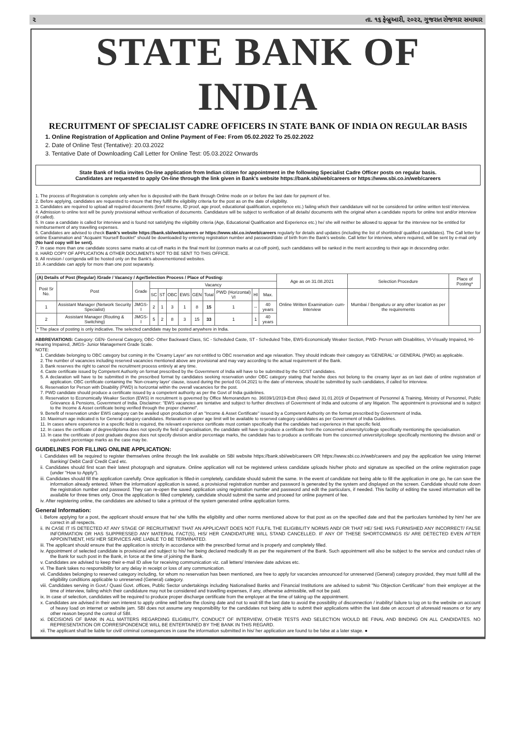૨ તા. ૧૬ ફેબ્રુઆરી, ૨૦૨૨, ગુજરાત રોજગાર સમાચાર
STATE BANK OF INDIA
RECRUITMENT OF SPECIALIST CADRE OFFICERS IN STATE BANK OF INDIA ON REGULAR BASIS
1. Online Registration of Application and Online Payment of Fee: From 05.02.2022 To 25.02.2022
2. Date of Online Test (Tentative): 20.03.2022
3. Tentative Date of Downloading Call Letter for Online Test: 05.03.2022 Onwards
State Bank of India invites On-line application from Indian citizen for appointment in the following Specialist Cadre Officer posts on regular basis.
Candidates are requested to apply On-line through the link given in Bank's website https://bank.sbi/web/careers or https://www.sbi.co.in/web/careers
1. The process of Registration is complete only when fee is deposited with the Bank through Online mode on or before the last date for payment of fee.
2. Before applying, candidates are requested to ensure that they fulfill the eligibility criteria for the post as on the date of eligibility.
3. Candidates are required to upload all required documents (brief resume, ID proof, age proof, educational qualification, experience etc.) failing which their candidature will not be considered for online written test/ interview.
4. Admission to online test will be purely provisional without verification of documents. Candidature will be subject to verification of all details/ documents with the original when a candidate reports for online test and/or interview (if called).
5. In case a candidate is called for interview and is found not satisfying the eligibility criteria (Age, Educational Qualification and Experience etc.) he/ she will neither be allowed to appear for the interview nor be entitled for reimbursement of any travelling expenses.
6. Candidates are advised to check Bank's website https://bank.sbi/web/careers or https://www.sbi.co.in/web/careers regularly for details and updates (including the list of shortlisted/ qualified candidates). The Call letter for online Examination and "Acquaint Yourself Booklet" should be downloaded by entering registration number and password/date of birth from the Bank's website. Call letter for interview, where required, will be sent by e-mail only (No hard copy will be sent).
7. In case more than one candidate scores same marks at cut-off marks in the final merit list (common marks at cut-off point), such candidates will be ranked in the merit according to their age in descending order.
8. HARD COPY OF APPLICATION & OTHER DOCUMENTS NOT TO BE SENT TO THIS OFFICE.
9. All revision / corrigenda will be hosted only on the Bank's abovementioned websites.
10. A candidate can apply for more than one post separately.
| (A) Details of Post (Regular) /Grade / Vacancy / Age/Selection Process / Place of Posting: | | | | | | | | | | | | Age as on 31.08.2021 | Selection Procedure | Place of Posting* |
| --- | --- | --- | --- | --- | --- | --- | --- | --- | --- | --- | --- | --- | --- | --- |
| Post Sr No. | Post | Grade | Vacancy | | | | | | | | | | | |
| | | | SC | ST | OBC | EWS | GEN | Total | PWD (Horizontal) VI | HI | Max. | Online Written Examination- cum- Interview | Mumbai / Bengaluru or any other location as per the requirements | |
| 1 | Assistant Manager (Network Security Specialist) | JMGS-I | 2 | 1 | 3 | 1 | 8 | 15 | 1 | -- | 40 years | | | |
| 2 | Assistant Manager (Routing & Switching) | JMGS-I | 5 | 2 | 8 | 3 | 15 | 33 | 1 | 1 | 40 years | | | |
| * The place of posting is only indicative. The selected candidate may be posted anywhere in India. | | | | | | | | | | | | | | |
ABBREVIATIONS: Category: GEN- General Category, OBC- Other Backward Class, SC - Scheduled Caste, ST - Scheduled Tribe, EWS-Economically Weaker Section, PWD- Person with Disabilities, VI-Visually Impaired, HI-Hearing Impaired, JMGS- Junior Management Grade Scale.
NOTE:
1. Candidate belonging to OBC category but coming in the 'Creamy Layer' are not entitled to OBC reservation and age relaxation. They should indicate their category as 'GENERAL' or GENERAL (PWD) as applicable.
2. The number of vacancies including reserved vacancies mentioned above are provisional and may vary according to the actual requirement of the Bank.
3. Bank reserves the right to cancel the recruitment process entirely at any time.
4. Caste certificate issued by Competent Authority on format prescribed by the Government of India will have to be submitted by the SC/ST candidates.
5. A declaration will have to be submitted in the prescribed format by candidates seeking reservation under OBC category stating that he/she does not belong to the creamy layer as on last date of online registration of application. OBC certificate containing the 'Non-creamy layer' clause, issued during the period 01.04.2021 to the date of interview, should be submitted by such candidates, if called for interview.
6. Reservation for Person with Disability (PWD) is horizontal within the overall vacancies for the post.
7. PWD candidate should produce a certificate issued by a competent authority as per the Govt of India guidelines.
8. Reservation to Economically Weaker Section (EWS) in recruitment is governed by Office Memorandum no. 36039/1/2019-Estt (Res) dated 31.01.2019 of Department of Personnel & Training, Ministry of Personnel, Public Grievance & Pensions, Government of India. Disclaimer: "EWS vacancies are tentative and subject to further directives of Government of India and outcome of any litigation. The appointment is provisional and is subject to the Income & Asset certificate being verified through the proper channel".
9. Benefit of reservation under EWS category can be availed upon production of an "Income & Asset Certificate" issued by a Competent Authority on the format prescribed by Government of India.
10. Maximum age indicated is for General category candidates. Relaxation in upper age limit will be available to reserved category candidates as per Government of India Guidelines.
11. In cases where experience in a specific field is required, the relevant experience certificate must contain specifically that the candidate had experience in that specific field.
12. In cases the certificate of degree/diploma does not specify the field of specialisation, the candidate will have to produce a certificate from the concerned university/college specifically mentioning the specialisation.
13. In case the certificate of post graduate degree does not specify division and/or percentage marks, the candidate has to produce a certificate from the concerned university/college specifically mentioning the division and/ or equivalent percentage marks as the case may be.
GUIDELINES FOR FILLING ONLINE APPLICATION:
i. Candidates will be required to register themselves online through the link available on SBI website https://bank.sbi/web/careers OR https://www.sbi.co.in/web/careers and pay the application fee using Internet Banking/ Debit Card/ Credit Card etc.
ii. Candidates should first scan their latest photograph and signature. Online application will not be registered unless candidate uploads his/her photo and signature as specified on the online registration page (under "How to Apply").
iii. Candidates should fill the application carefully. Once application is filled-in completely, candidate should submit the same. In the event of candidate not being able to fill the application in one go, he can save the information already entered. When the information/ application is saved, a provisional registration number and password is generated by the system and displayed on the screen. Candidate should note down the registration number and password. They can re-open the saved application using registration number and password and edit the particulars, if needed. This facility of editing the saved information will be available for three times only. Once the application is filled completely, candidate should submit the same and proceed for online payment of fee.
iv. After registering online, the candidates are advised to take a printout of the system generated online application forms.
General Information:
i. Before applying for a post, the applicant should ensure that he/ she fulfils the eligibility and other norms mentioned above for that post as on the specified date and that the particulars furnished by him/ her are correct in all respects.
ii. IN CASE IT IS DETECTED AT ANY STAGE OF RECRUITMENT THAT AN APPLICANT DOES NOT FULFIL THE ELIGIBILITY NORMS AND/ OR THAT HE/ SHE HAS FURNISHED ANY INCORRECT/ FALSE INFORMATION OR HAS SUPPRESSED ANY MATERIAL FACT(S), HIS/ HER CANDIDATURE WILL STAND CANCELLED. IF ANY OF THESE SHORTCOMINGS IS/ ARE DETECTED EVEN AFTER APPOINTMENT, HIS/ HER SERVICES ARE LIABLE TO BE TERMINATED.
iii. The applicant should ensure that the application is strictly in accordance with the prescribed format and is properly and completely filled.
iv. Appointment of selected candidate is provisional and subject to his/ her being declared medically fit as per the requirement of the Bank. Such appointment will also be subject to the service and conduct rules of the Bank for such post in the Bank, in force at the time of joining the Bank.
v. Candidates are advised to keep their e-mail ID alive for receiving communication viz. call letters/ Interview date advices etc.
vi. The Bank takes no responsibility for any delay in receipt or loss of any communication.
vii. Candidates belonging to reserved category including, for whom no reservation has been mentioned, are free to apply for vacancies announced for unreserved (General) category provided, they must fulfill all the eligibility conditions applicable to unreserved (General) category.
viii. Candidates serving in Govt./ Quasi Govt. offices, Public Sector undertakings including Nationalised Banks and Financial Institutions are advised to submit "No Objection Certificate" from their employer at the time of interview, failing which their candidature may not be considered and travelling expenses, if any, otherwise admissible, will not be paid.
ix. In case of selection, candidates will be required to produce proper discharge certificate from the employer at the time of taking up the appointment.
x. Candidates are advised in their own interest to apply online well before the closing date and not to wait till the last date to avoid the possibility of disconnection / inability/ failure to log on to the website on account of heavy load on internet or website jam. SBI does not assume any responsibility for the candidates not being able to submit their applications within the last date on account of aforesaid reasons or for any other reason beyond the control of SBI.
xi. DECISIONS OF BANK IN ALL MATTERS REGARDING ELIGIBILITY, CONDUCT OF INTERVIEW, OTHER TESTS AND SELECTION WOULD BE FINAL AND BINDING ON ALL CANDIDATES. NO REPRESENTATION OR CORRESPONDENCE WILL BE ENTERTAINED BY THE BANK IN THIS REGARD.
xii. The applicant shall be liable for civil/ criminal consequences in case the information submitted in his/ her application are found to be false at a later stage. ●